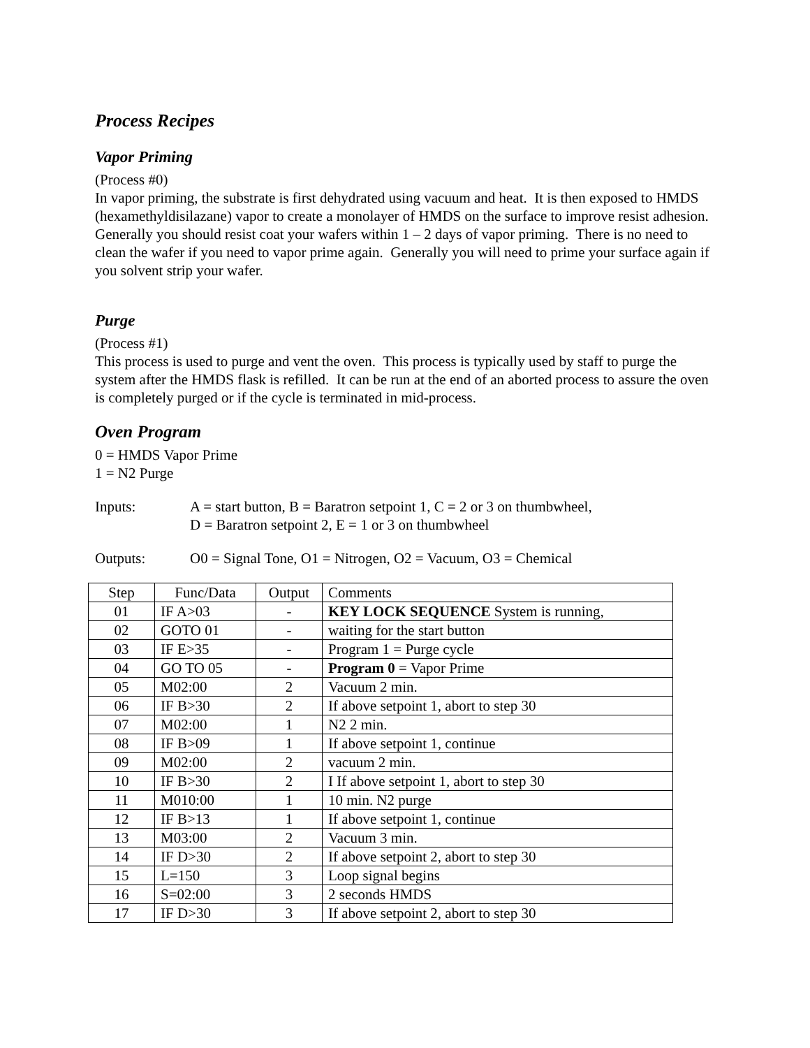Process Recipes
Vapor Priming
(Process #0)
In vapor priming, the substrate is first dehydrated using vacuum and heat. It is then exposed to HMDS (hexamethyldisilazane) vapor to create a monolayer of HMDS on the surface to improve resist adhesion. Generally you should resist coat your wafers within 1 – 2 days of vapor priming. There is no need to clean the wafer if you need to vapor prime again. Generally you will need to prime your surface again if you solvent strip your wafer.
Purge
(Process #1)
This process is used to purge and vent the oven. This process is typically used by staff to purge the system after the HMDS flask is refilled. It can be run at the end of an aborted process to assure the oven is completely purged or if the cycle is terminated in mid-process.
Oven Program
0 = HMDS Vapor Prime
1 = N2 Purge
Inputs: A = start button, B = Baratron setpoint 1, C = 2 or 3 on thumbwheel,
D = Baratron setpoint 2, E = 1 or 3 on thumbwheel
Outputs: O0 = Signal Tone, O1 = Nitrogen, O2 = Vacuum, O3 = Chemical
| Step | Func/Data | Output | Comments |
| --- | --- | --- | --- |
| 01 | IF A>03 | - | KEY LOCK SEQUENCE System is running, |
| 02 | GOTO 01 | - | waiting for the start button |
| 03 | IF E>35 | - | Program 1 = Purge cycle |
| 04 | GO TO 05 | - | Program 0 = Vapor Prime |
| 05 | M02:00 | 2 | Vacuum 2 min. |
| 06 | IF B>30 | 2 | If above setpoint 1, abort to step 30 |
| 07 | M02:00 | 1 | N2 2 min. |
| 08 | IF B>09 | 1 | If above setpoint 1, continue |
| 09 | M02:00 | 2 | vacuum 2 min. |
| 10 | IF B>30 | 2 | I If above setpoint 1, abort to step 30 |
| 11 | M010:00 | 1 | 10 min. N2 purge |
| 12 | IF B>13 | 1 | If above setpoint 1, continue |
| 13 | M03:00 | 2 | Vacuum 3 min. |
| 14 | IF D>30 | 2 | If above setpoint 2, abort to step 30 |
| 15 | L=150 | 3 | Loop signal begins |
| 16 | S=02:00 | 3 | 2 seconds HMDS |
| 17 | IF D>30 | 3 | If above setpoint 2, abort to step 30 |